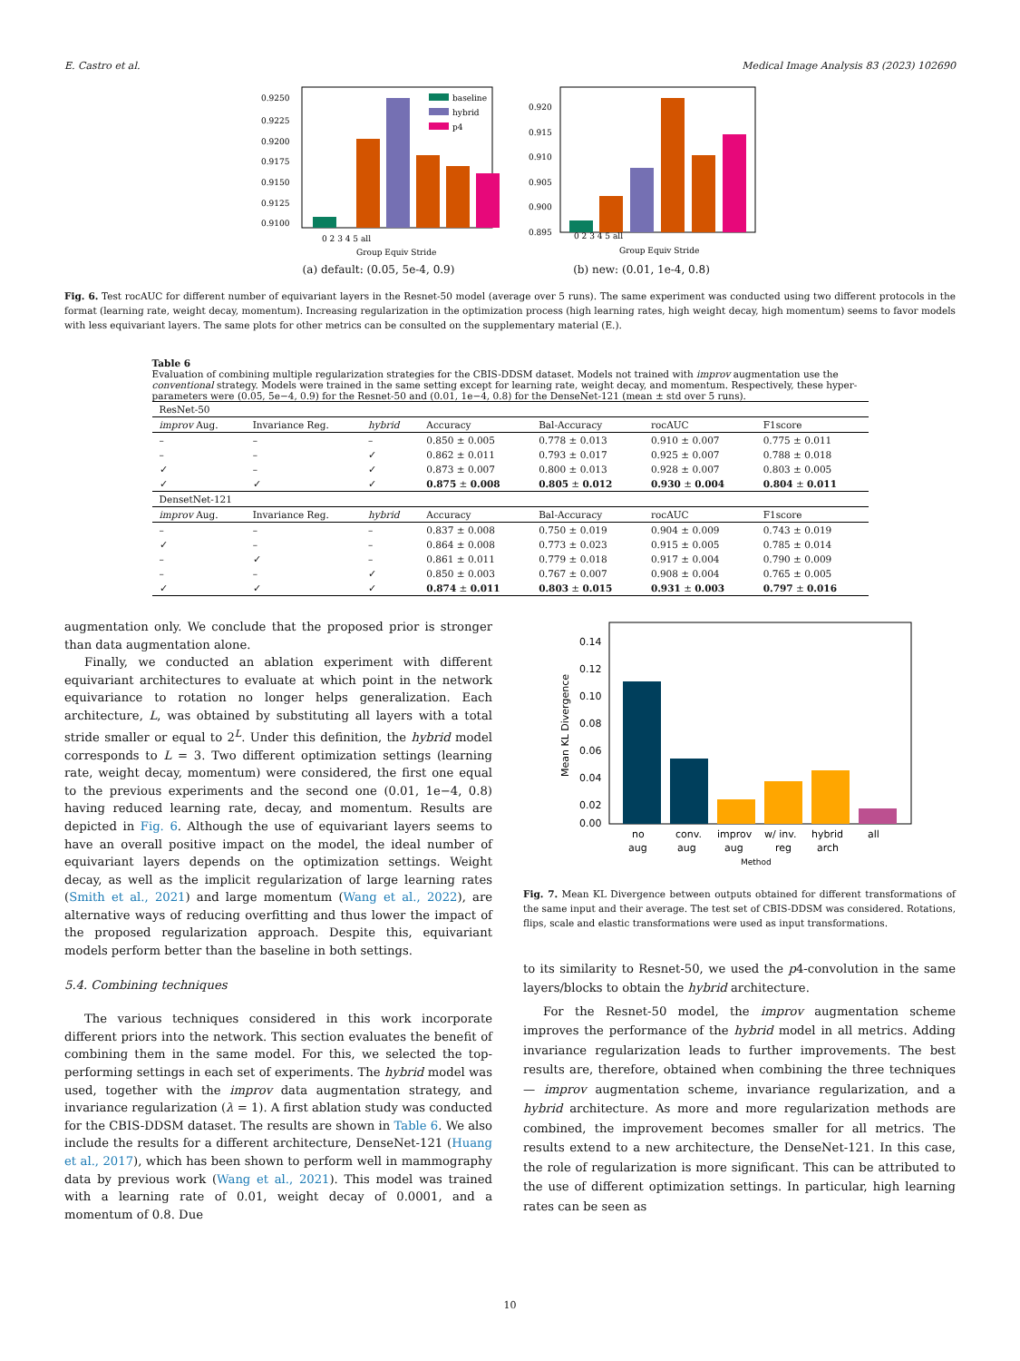E. Castro et al. Medical Image Analysis 83 (2023) 102690
0.9250
0.9225
0.9200
0.9175
0.9150
0.9125
0.9100
baseline
hybrid
p4
0 2 3 4 5 all
Group Equiv Stride
(a) default: (0.05, 5e-4, 0.9)
0.920
0.915
0.910
0.905
0.900
0.895
0 2 3 4 5 all
Group Equiv Stride
(b) new: (0.01, 1e-4, 0.8)
Fig. 6. Test rocAUC for different number of equivariant layers in the Resnet-50 model (average over 5 runs). The same experiment was conducted using two different protocols in the format (learning rate, weight decay, momentum). Increasing regularization in the optimization process (high learning rates, high weight decay, high momentum) seems to favor models with less equivariant layers. The same plots for other metrics can be consulted on the supplementary material (E.).
Table 6
Evaluation of combining multiple regularization strategies for the CBIS-DDSM dataset. Models not trained with improv augmentation use the conventional strategy. Models were trained in the same setting except for learning rate, weight decay, and momentum. Respectively, these hyper-parameters were (0.05, 5e−4, 0.9) for the Resnet-50 and (0.01, 1e−4, 0.8) for the DenseNet-121 (mean ± std over 5 runs).
| ResNet-50 | | | | | | |
| improv Aug. | Invariance Reg. | hybrid | Accuracy | Bal-Accuracy | rocAUC | F1score |
| – | – | – | 0.850 ± 0.005 | 0.778 ± 0.013 | 0.910 ± 0.007 | 0.775 ± 0.011 |
| – | – | ✓ | 0.862 ± 0.011 | 0.793 ± 0.017 | 0.925 ± 0.007 | 0.788 ± 0.018 |
| ✓ | – | ✓ | 0.873 ± 0.007 | 0.800 ± 0.013 | 0.928 ± 0.007 | 0.803 ± 0.005 |
| ✓ | ✓ | ✓ | 0.875 ± 0.008 | 0.805 ± 0.012 | 0.930 ± 0.004 | 0.804 ± 0.011 |
| DensetNet-121 | | | | | | |
| improv Aug. | Invariance Reg. | hybrid | Accuracy | Bal-Accuracy | rocAUC | F1score |
| – | – | – | 0.837 ± 0.008 | 0.750 ± 0.019 | 0.904 ± 0.009 | 0.743 ± 0.019 |
| ✓ | – | – | 0.864 ± 0.008 | 0.773 ± 0.023 | 0.915 ± 0.005 | 0.785 ± 0.014 |
| – | ✓ | – | 0.861 ± 0.011 | 0.779 ± 0.018 | 0.917 ± 0.004 | 0.790 ± 0.009 |
| – | – | ✓ | 0.850 ± 0.003 | 0.767 ± 0.007 | 0.908 ± 0.004 | 0.765 ± 0.005 |
| ✓ | ✓ | ✓ | 0.874 ± 0.011 | 0.803 ± 0.015 | 0.931 ± 0.003 | 0.797 ± 0.016 |
augmentation only. We conclude that the proposed prior is stronger than data augmentation alone.
Finally, we conducted an ablation experiment with different equivariant architectures to evaluate at which point in the network equivariance to rotation no longer helps generalization. Each architecture, L, was obtained by substituting all layers with a total stride smaller or equal to 2<sup>L</sup>. Under this definition, the hybrid model corresponds to L = 3. Two different optimization settings (learning rate, weight decay, momentum) were considered, the first one equal to the previous experiments and the second one (0.01, 1e−4, 0.8) having reduced learning rate, decay, and momentum. Results are depicted in Fig. 6. Although the use of equivariant layers seems to have an overall positive impact on the model, the ideal number of equivariant layers depends on the optimization settings. Weight decay, as well as the implicit regularization of large learning rates (Smith et al., 2021) and large momentum (Wang et al., 2022), are alternative ways of reducing overfitting and thus lower the impact of the proposed regularization approach. Despite this, equivariant models perform better than the baseline in both settings.
5.4. Combining techniques
The various techniques considered in this work incorporate different priors into the network. This section evaluates the benefit of combining them in the same model. For this, we selected the top-performing settings in each set of experiments. The hybrid model was used, together with the improv data augmentation strategy, and invariance regularization (λ = 1). A first ablation study was conducted for the CBIS-DDSM dataset. The results are shown in Table 6. We also include the results for a different architecture, DenseNet-121 (Huang et al., 2017), which has been shown to perform well in mammography data by previous work (Wang et al., 2021). This model was trained with a learning rate of 0.01, weight decay of 0.0001, and a momentum of 0.8. Due
0.14
0.12
0.10
0.08
0.06
0.04
0.02
0.00
Mean KL Divergence
no
aug
conv.
aug
improv
aug
w/ inv.
reg
hybrid
arch
all
Method
Fig. 7. Mean KL Divergence between outputs obtained for different transformations of the same input and their average. The test set of CBIS-DDSM was considered. Rotations, flips, scale and elastic transformations were used as input transformations.
to its similarity to Resnet-50, we used the p4-convolution in the same layers/blocks to obtain the hybrid architecture.
For the Resnet-50 model, the improv augmentation scheme improves the performance of the hybrid model in all metrics. Adding invariance regularization leads to further improvements. The best results are, therefore, obtained when combining the three techniques — improv augmentation scheme, invariance regularization, and a hybrid architecture. As more and more regularization methods are combined, the improvement becomes smaller for all metrics. The results extend to a new architecture, the DenseNet-121. In this case, the role of regularization is more significant. This can be attributed to the use of different optimization settings. In particular, high learning rates can be seen as
10